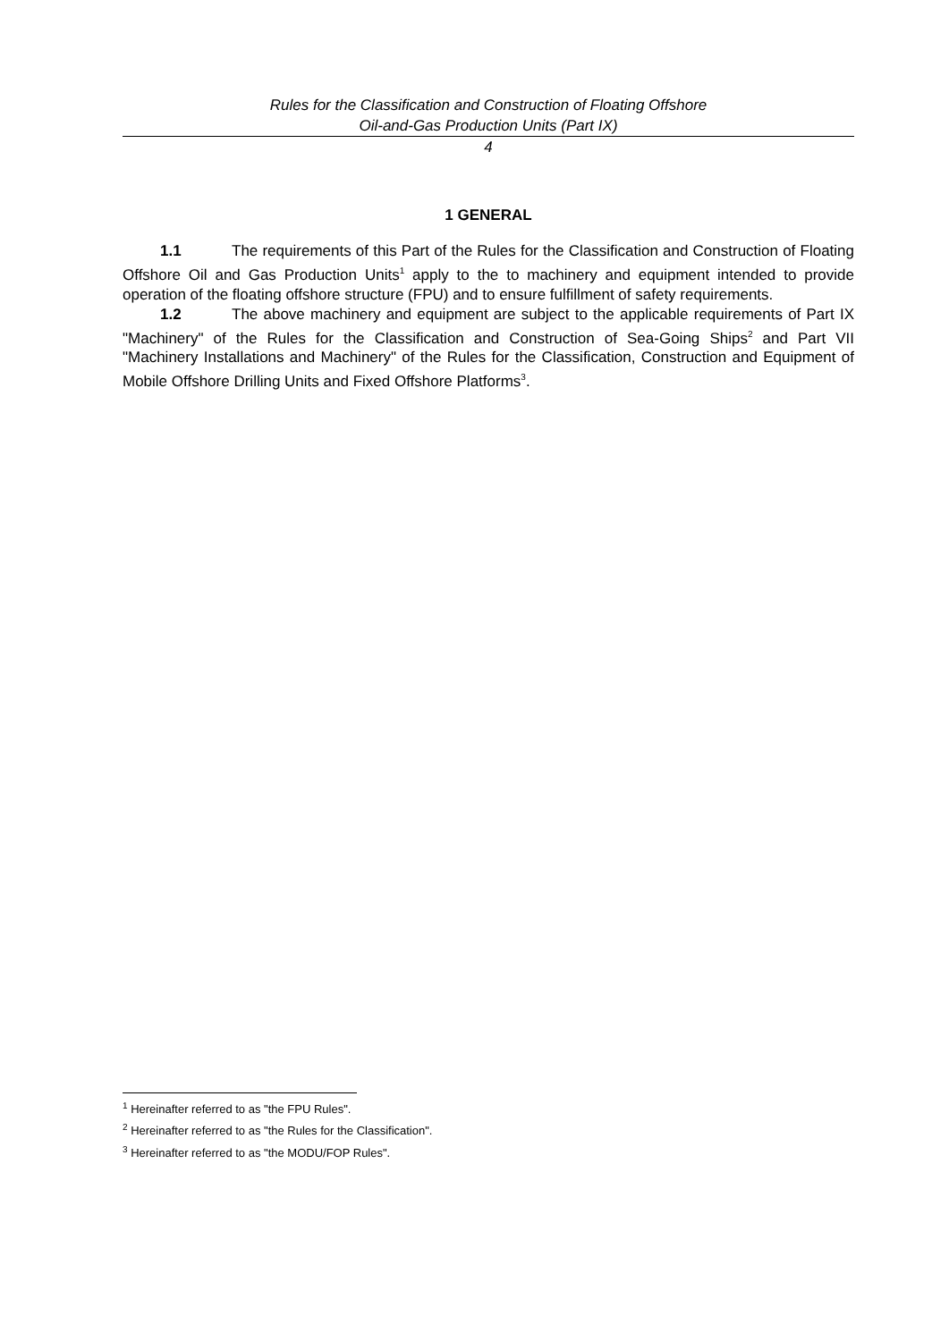Rules for the Classification and Construction of Floating Offshore
Oil-and-Gas Production Units (Part IX)
4
1 GENERAL
1.1 The requirements of this Part of the Rules for the Classification and Construction of Floating Offshore Oil and Gas Production Units<sup>1</sup> apply to the to machinery and equipment intended to provide operation of the floating offshore structure (FPU) and to ensure fulfillment of safety requirements.
1.2 The above machinery and equipment are subject to the applicable requirements of Part IX "Machinery" of the Rules for the Classification and Construction of Sea-Going Ships<sup>2</sup> and Part VII "Machinery Installations and Machinery" of the Rules for the Classification, Construction and Equipment of Mobile Offshore Drilling Units and Fixed Offshore Platforms<sup>3</sup>.
<sup>1</sup> Hereinafter referred to as "the FPU Rules".
<sup>2</sup> Hereinafter referred to as "the Rules for the Classification".
<sup>3</sup> Hereinafter referred to as "the MODU/FOP Rules".